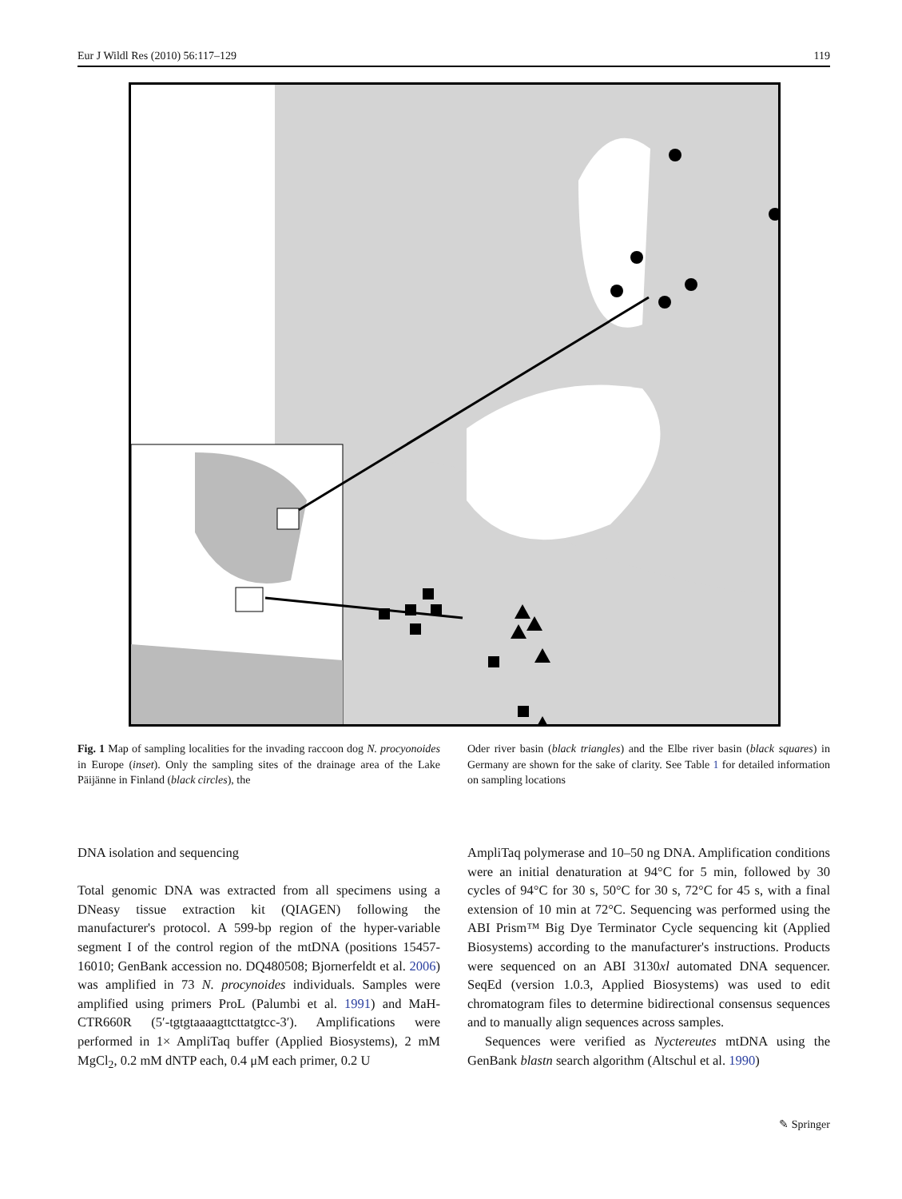Eur J Wildl Res (2010) 56:117–129 119
Fig. 1 Map of sampling localities for the invading raccoon dog N. procyonoides in Europe (inset). Only the sampling sites of the drainage area of the Lake Päijänne in Finland (black circles), the
Oder river basin (black triangles) and the Elbe river basin (black squares) in Germany are shown for the sake of clarity. See Table 1 for detailed information on sampling locations
DNA isolation and sequencing
Total genomic DNA was extracted from all specimens using a DNeasy tissue extraction kit (QIAGEN) following the manufacturer's protocol. A 599-bp region of the hyper-variable segment I of the control region of the mtDNA (positions 15457-16010; GenBank accession no. DQ480508; Bjornerfeldt et al. 2006) was amplified in 73 N. procynoides individuals. Samples were amplified using primers ProL (Palumbi et al. 1991) and MaH-CTR660R (5′-tgtgtaaaagttcttatgtcc-3′). Amplifications were performed in 1× AmpliTaq buffer (Applied Biosystems), 2 mM MgCl<sub>2</sub>, 0.2 mM dNTP each, 0.4 μM each primer, 0.2 U
AmpliTaq polymerase and 10–50 ng DNA. Amplification conditions were an initial denaturation at 94°C for 5 min, followed by 30 cycles of 94°C for 30 s, 50°C for 30 s, 72°C for 45 s, with a final extension of 10 min at 72°C. Sequencing was performed using the ABI Prism™ Big Dye Terminator Cycle sequencing kit (Applied Biosystems) according to the manufacturer's instructions. Products were sequenced on an ABI 3130xl automated DNA sequencer. SeqEd (version 1.0.3, Applied Biosystems) was used to edit chromatogram files to determine bidirectional consensus sequences and to manually align sequences across samples.
Sequences were verified as Nyctereutes mtDNA using the GenBank blastn search algorithm (Altschul et al. 1990)
✎ Springer